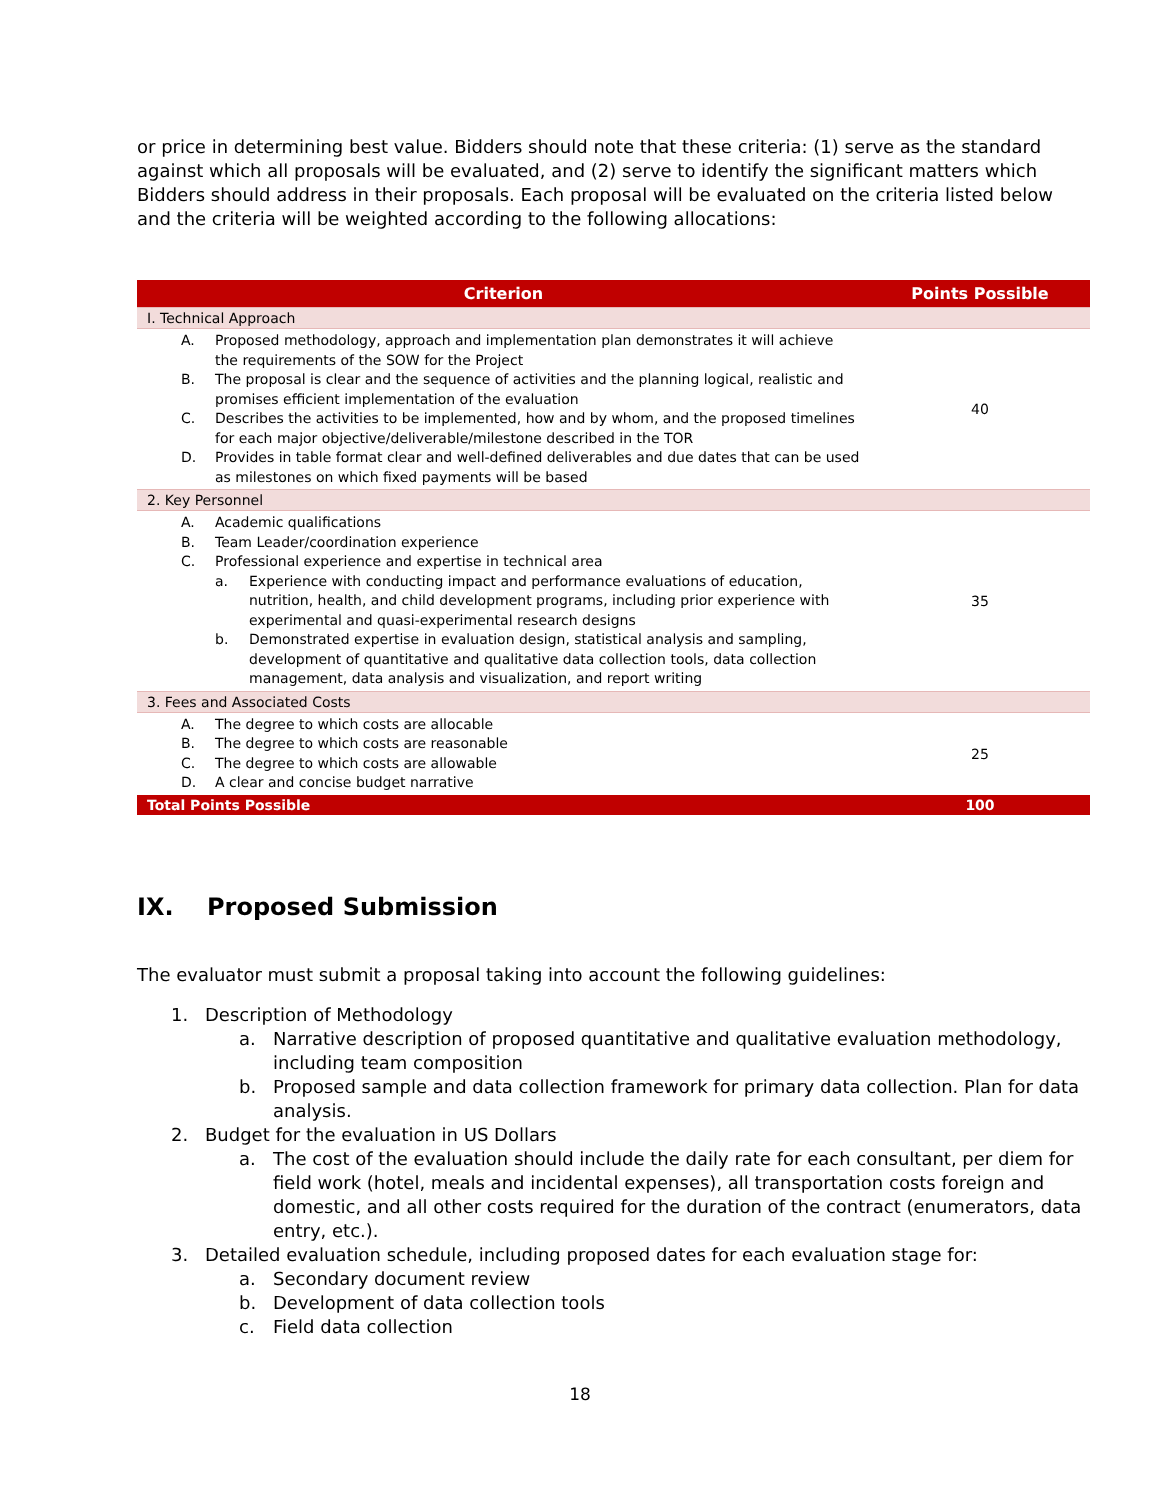or price in determining best value. Bidders should note that these criteria: (1) serve as the standard against which all proposals will be evaluated, and (2) serve to identify the significant matters which Bidders should address in their proposals. Each proposal will be evaluated on the criteria listed below and the criteria will be weighted according to the following allocations:
| Criterion | Points Possible |
| --- | --- |
| I. Technical Approach | |
| A. Proposed methodology, approach and implementation plan demonstrates it will achieve the requirements of the SOW for the Project B. The proposal is clear and the sequence of activities and the planning logical, realistic and promises efficient implementation of the evaluation C. Describes the activities to be implemented, how and by whom, and the proposed timelines for each major objective/deliverable/milestone described in the TOR D. Provides in table format clear and well-defined deliverables and due dates that can be used as milestones on which fixed payments will be based | 40 |
| 2. Key Personnel | |
| A. Academic qualifications B. Team Leader/coordination experience C. Professional experience and expertise in technical area a. Experience with conducting impact and performance evaluations of education, nutrition, health, and child development programs, including prior experience with experimental and quasi-experimental research designs b. Demonstrated expertise in evaluation design, statistical analysis and sampling, development of quantitative and qualitative data collection tools, data collection management, data analysis and visualization, and report writing | 35 |
| 3. Fees and Associated Costs | |
| A. The degree to which costs are allocable B. The degree to which costs are reasonable C. The degree to which costs are allowable D. A clear and concise budget narrative | 25 |
| Total Points Possible | 100 |
IX. Proposed Submission
The evaluator must submit a proposal taking into account the following guidelines:
1. Description of Methodology
a. Narrative description of proposed quantitative and qualitative evaluation methodology, including team composition
b. Proposed sample and data collection framework for primary data collection. Plan for data analysis.
2. Budget for the evaluation in US Dollars
a. The cost of the evaluation should include the daily rate for each consultant, per diem for field work (hotel, meals and incidental expenses), all transportation costs foreign and domestic, and all other costs required for the duration of the contract (enumerators, data entry, etc.).
3. Detailed evaluation schedule, including proposed dates for each evaluation stage for:
a. Secondary document review
b. Development of data collection tools
c. Field data collection
18